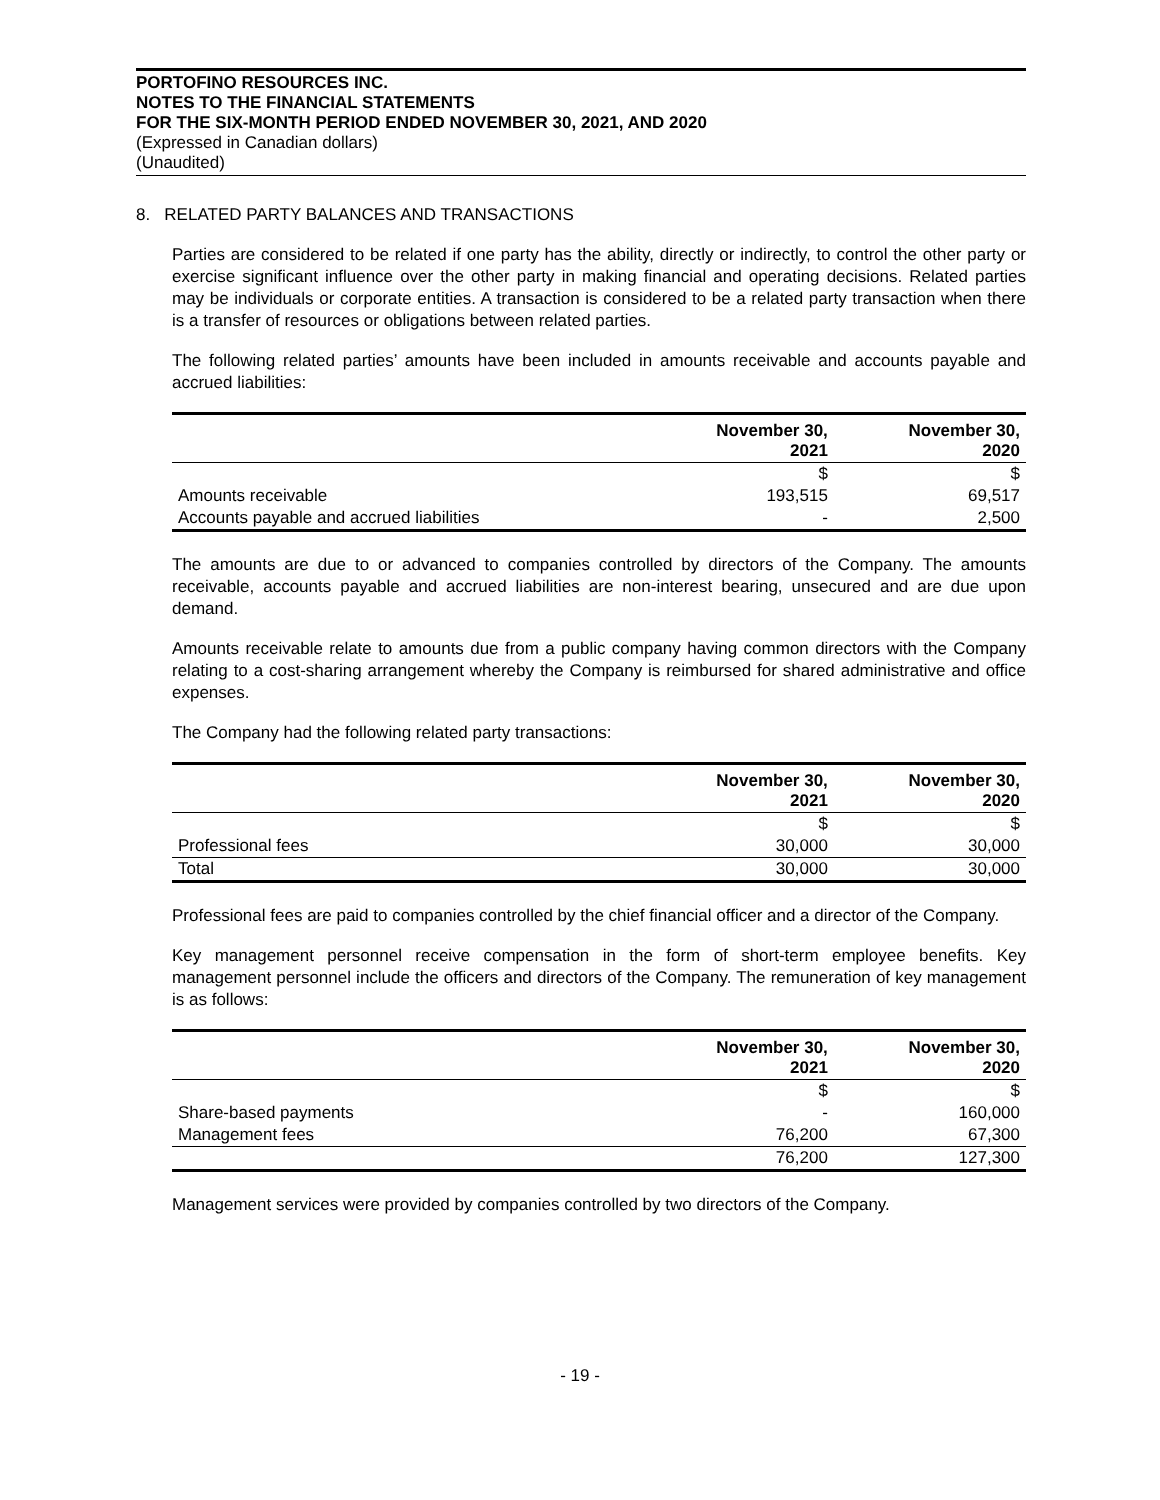PORTOFINO RESOURCES INC.
NOTES TO THE FINANCIAL STATEMENTS
FOR THE SIX-MONTH PERIOD ENDED NOVEMBER 30, 2021, AND 2020
(Expressed in Canadian dollars)
(Unaudited)
8. RELATED PARTY BALANCES AND TRANSACTIONS
Parties are considered to be related if one party has the ability, directly or indirectly, to control the other party or exercise significant influence over the other party in making financial and operating decisions. Related parties may be individuals or corporate entities. A transaction is considered to be a related party transaction when there is a transfer of resources or obligations between related parties.
The following related parties’ amounts have been included in amounts receivable and accounts payable and accrued liabilities:
| | November 30, 2021 | November 30, 2020 |
| --- | --- | --- |
| | $ | $ |
| Amounts receivable | 193,515 | 69,517 |
| Accounts payable and accrued liabilities | - | 2,500 |
The amounts are due to or advanced to companies controlled by directors of the Company. The amounts receivable, accounts payable and accrued liabilities are non-interest bearing, unsecured and are due upon demand.
Amounts receivable relate to amounts due from a public company having common directors with the Company relating to a cost-sharing arrangement whereby the Company is reimbursed for shared administrative and office expenses.
The Company had the following related party transactions:
| | November 30, 2021 | November 30, 2020 |
| --- | --- | --- |
| | $ | $ |
| Professional fees | 30,000 | 30,000 |
| Total | 30,000 | 30,000 |
Professional fees are paid to companies controlled by the chief financial officer and a director of the Company.
Key management personnel receive compensation in the form of short-term employee benefits. Key management personnel include the officers and directors of the Company. The remuneration of key management is as follows:
| | November 30, 2021 | November 30, 2020 |
| --- | --- | --- |
| | $ | $ |
| Share-based payments | - | 160,000 |
| Management fees | 76,200 | 67,300 |
| | 76,200 | 127,300 |
Management services were provided by companies controlled by two directors of the Company.
- 19 -